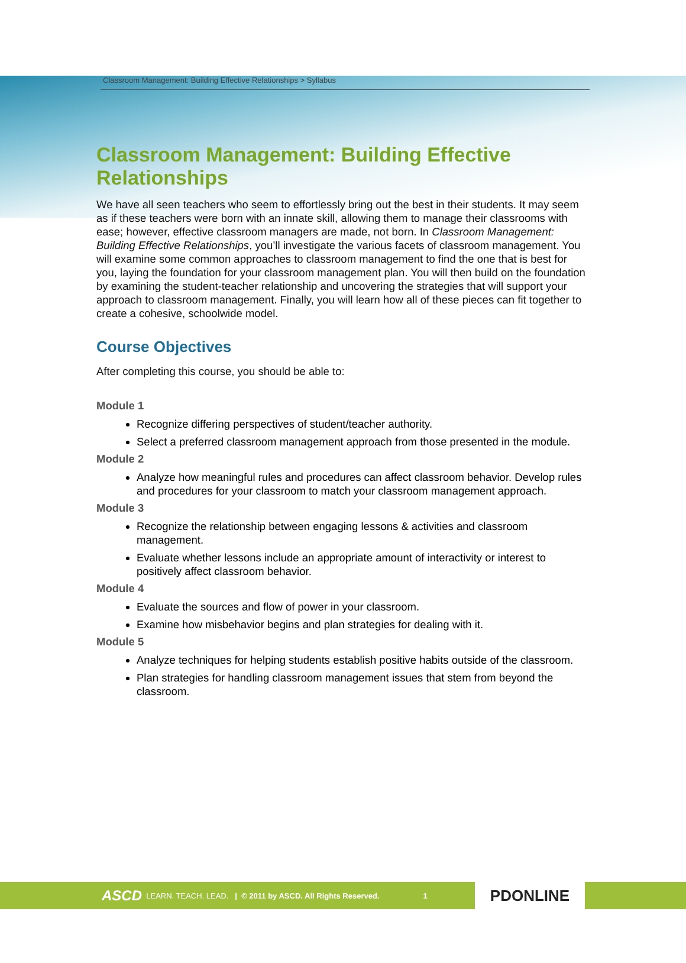Classroom Management: Building Effective Relationships > Syllabus
Classroom Management: Building Effective Relationships
We have all seen teachers who seem to effortlessly bring out the best in their students. It may seem as if these teachers were born with an innate skill, allowing them to manage their classrooms with ease; however, effective classroom managers are made, not born. In Classroom Management: Building Effective Relationships, you’ll investigate the various facets of classroom management. You will examine some common approaches to classroom management to find the one that is best for you, laying the foundation for your classroom management plan. You will then build on the foundation by examining the student-teacher relationship and uncovering the strategies that will support your approach to classroom management. Finally, you will learn how all of these pieces can fit together to create a cohesive, schoolwide model.
Course Objectives
After completing this course, you should be able to:
Module 1
Recognize differing perspectives of student/teacher authority.
Select a preferred classroom management approach from those presented in the module.
Module 2
Analyze how meaningful rules and procedures can affect classroom behavior. Develop rules and procedures for your classroom to match your classroom management approach.
Module 3
Recognize the relationship between engaging lessons & activities and classroom management.
Evaluate whether lessons include an appropriate amount of interactivity or interest to positively affect classroom behavior.
Module 4
Evaluate the sources and flow of power in your classroom.
Examine how misbehavior begins and plan strategies for dealing with it.
Module 5
Analyze techniques for helping students establish positive habits outside of the classroom.
Plan strategies for handling classroom management issues that stem from beyond the classroom.
ASCD LEARN. TEACH. LEAD. | © 2011 by ASCD. All Rights Reserved. 1
PDONLINE